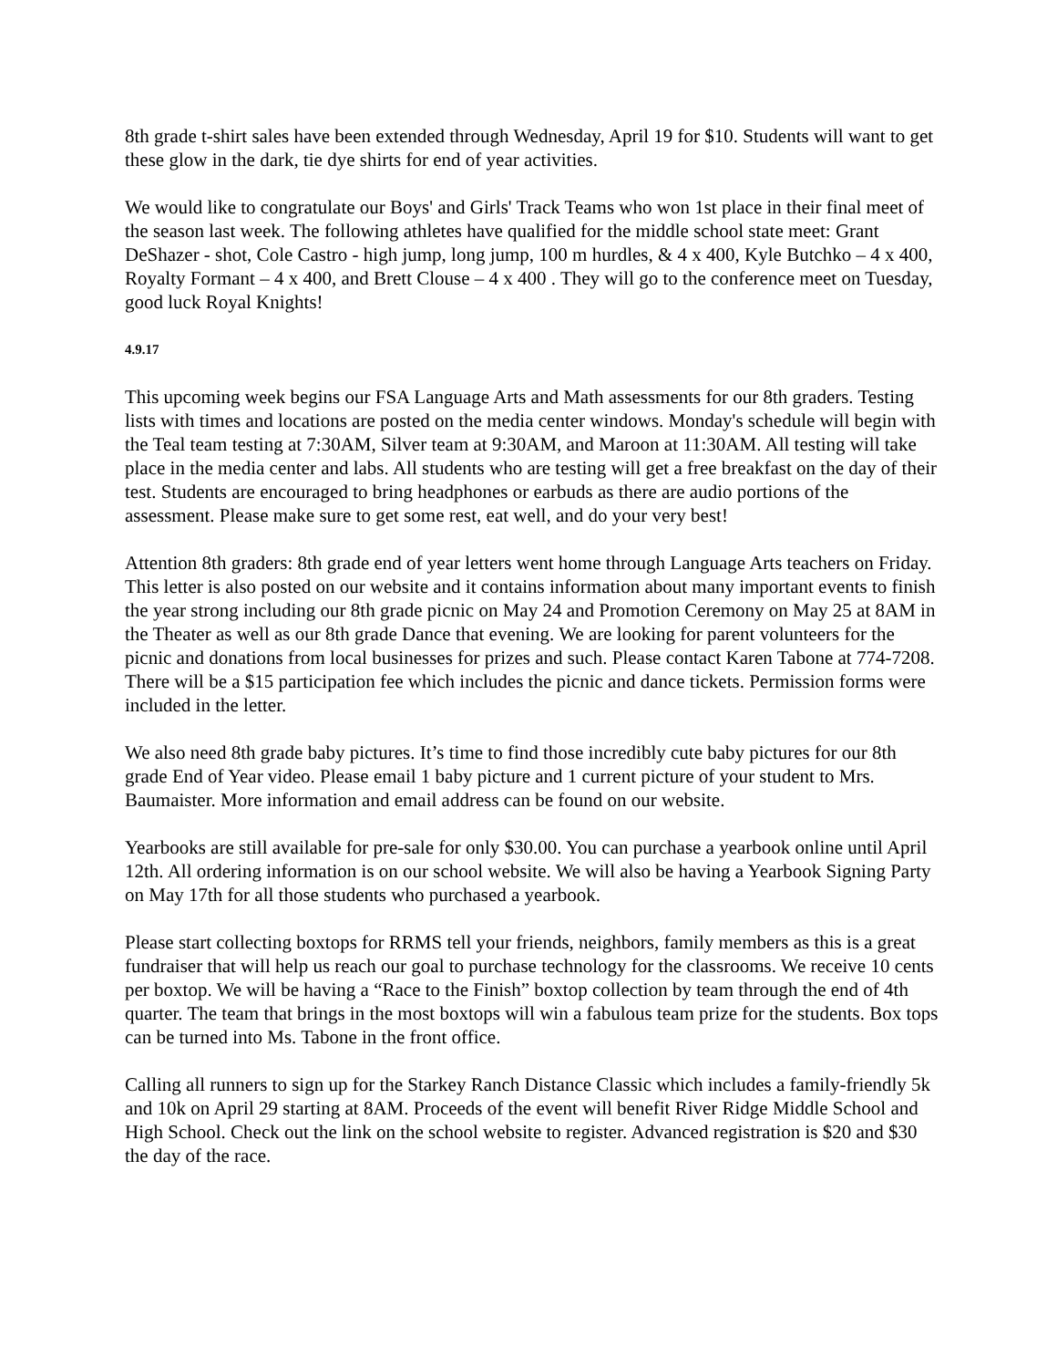8th grade t-shirt sales have been extended through Wednesday, April 19 for $10. Students will want to get these glow in the dark, tie dye shirts for end of year activities.
We would like to congratulate our Boys' and Girls' Track Teams who won 1st place in their final meet of the season last week. The following athletes have qualified for the middle school state meet: Grant DeShazer - shot, Cole Castro - high jump, long jump, 100 m hurdles, & 4 x 400, Kyle Butchko – 4 x 400, Royalty Formant – 4 x 400, and Brett Clouse – 4 x 400 . They will go to the conference meet on Tuesday, good luck Royal Knights!
4.9.17
This upcoming week begins our FSA Language Arts and Math assessments for our 8th graders. Testing lists with times and locations are posted on the media center windows. Monday's schedule will begin with the Teal team testing at 7:30AM, Silver team at 9:30AM, and Maroon at 11:30AM. All testing will take place in the media center and labs. All students who are testing will get a free breakfast on the day of their test. Students are encouraged to bring headphones or earbuds as there are audio portions of the assessment. Please make sure to get some rest, eat well, and do your very best!
Attention 8th graders: 8th grade end of year letters went home through Language Arts teachers on Friday. This letter is also posted on our website and it contains information about many important events to finish the year strong including our 8th grade picnic on May 24 and Promotion Ceremony on May 25 at 8AM in the Theater as well as our 8th grade Dance that evening. We are looking for parent volunteers for the picnic and donations from local businesses for prizes and such. Please contact Karen Tabone at 774-7208. There will be a $15 participation fee which includes the picnic and dance tickets. Permission forms were included in the letter.
We also need 8th grade baby pictures. It’s time to find those incredibly cute baby pictures for our 8th grade End of Year video. Please email 1 baby picture and 1 current picture of your student to Mrs. Baumaister. More information and email address can be found on our website.
Yearbooks are still available for pre-sale for only $30.00. You can purchase a yearbook online until April 12th. All ordering information is on our school website. We will also be having a Yearbook Signing Party on May 17th for all those students who purchased a yearbook.
Please start collecting boxtops for RRMS tell your friends, neighbors, family members as this is a great fundraiser that will help us reach our goal to purchase technology for the classrooms. We receive 10 cents per boxtop. We will be having a “Race to the Finish” boxtop collection by team through the end of 4th quarter. The team that brings in the most boxtops will win a fabulous team prize for the students. Box tops can be turned into Ms. Tabone in the front office.
Calling all runners to sign up for the Starkey Ranch Distance Classic which includes a family-friendly 5k and 10k on April 29 starting at 8AM. Proceeds of the event will benefit River Ridge Middle School and High School. Check out the link on the school website to register. Advanced registration is $20 and $30 the day of the race.